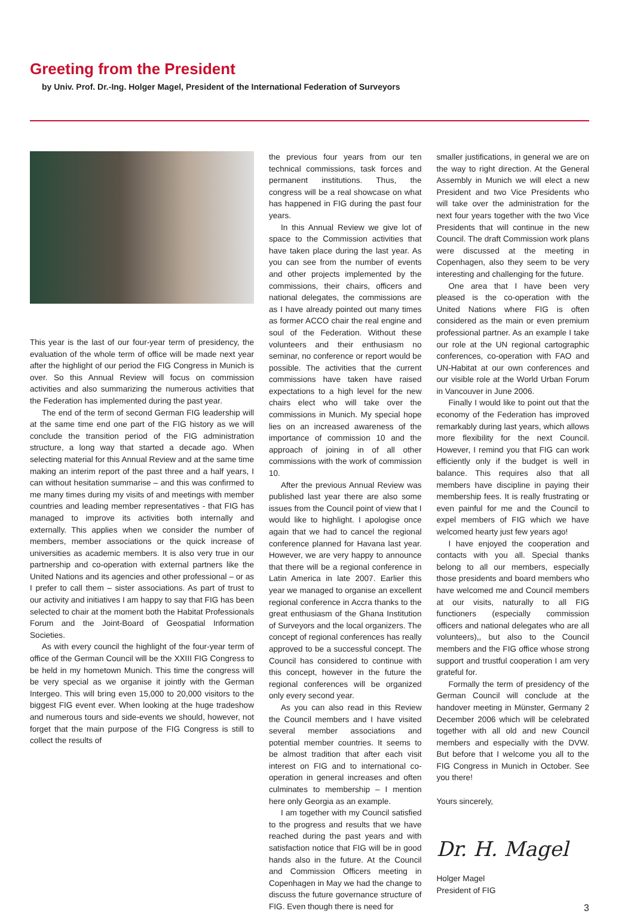Greeting from the President
by Univ. Prof. Dr.-Ing. Holger Magel, President of the International Federation of Surveyors
This year is the last of our four-year term of presidency, the evaluation of the whole term of office will be made next year after the highlight of our period the FIG Congress in Munich is over. So this Annual Review will focus on commission activities and also summarizing the numerous activities that the Federation has implemented during the past year.
The end of the term of second German FIG leadership will at the same time end one part of the FIG history as we will conclude the transition period of the FIG administration structure, a long way that started a decade ago. When selecting material for this Annual Review and at the same time making an interim report of the past three and a half years, I can without hesitation summarise – and this was confirmed to me many times during my visits of and meetings with member countries and leading member representatives - that FIG has managed to improve its activities both internally and externally. This applies when we consider the number of members, member associations or the quick increase of universities as academic members. It is also very true in our partnership and co-operation with external partners like the United Nations and its agencies and other professional – or as I prefer to call them – sister associations. As part of trust to our activity and initiatives I am happy to say that FIG has been selected to chair at the moment both the Habitat Professionals Forum and the Joint-Board of Geospatial Information Societies.
As with every council the highlight of the four-year term of office of the German Council will be the XXIII FIG Congress to be held in my hometown Munich. This time the congress will be very special as we organise it jointly with the German Intergeo. This will bring even 15,000 to 20,000 visitors to the biggest FIG event ever. When looking at the huge tradeshow and numerous tours and side-events we should, however, not forget that the main purpose of the FIG Congress is still to collect the results of
the previous four years from our ten technical commissions, task forces and permanent institutions. Thus, the congress will be a real showcase on what has happened in FIG during the past four years.
In this Annual Review we give lot of space to the Commission activities that have taken place during the last year. As you can see from the number of events and other projects implemented by the commissions, their chairs, officers and national delegates, the commissions are as I have already pointed out many times as former ACCO chair the real engine and soul of the Federation. Without these volunteers and their enthusiasm no seminar, no conference or report would be possible. The activities that the current commissions have taken have raised expectations to a high level for the new chairs elect who will take over the commissions in Munich. My special hope lies on an increased awareness of the importance of commission 10 and the approach of joining in of all other commissions with the work of commission 10.
After the previous Annual Review was published last year there are also some issues from the Council point of view that I would like to highlight. I apologise once again that we had to cancel the regional conference planned for Havana last year. However, we are very happy to announce that there will be a regional conference in Latin America in late 2007. Earlier this year we managed to organise an excellent regional conference in Accra thanks to the great enthusiasm of the Ghana Institution of Surveyors and the local organizers. The concept of regional conferences has really approved to be a successful concept. The Council has considered to continue with this concept, however in the future the regional conferences will be organized only every second year.
As you can also read in this Review the Council members and I have visited several member associations and potential member countries. It seems to be almost tradition that after each visit interest on FIG and to international co-operation in general increases and often culminates to membership – I mention here only Georgia as an example.
I am together with my Council satisfied to the progress and results that we have reached during the past years and with satisfaction notice that FIG will be in good hands also in the future. At the Council and Commission Officers meeting in Copenhagen in May we had the change to discuss the future governance structure of FIG. Even though there is need for
smaller justifications, in general we are on the way to right direction. At the General Assembly in Munich we will elect a new President and two Vice Presidents who will take over the administration for the next four years together with the two Vice Presidents that will continue in the new Council. The draft Commission work plans were discussed at the meeting in Copenhagen, also they seem to be very interesting and challenging for the future.
One area that I have been very pleased is the co-operation with the United Nations where FIG is often considered as the main or even premium professional partner. As an example I take our role at the UN regional cartographic conferences, co-operation with FAO and UN-Habitat at our own conferences and our visible role at the World Urban Forum in Vancouver in June 2006.
Finally I would like to point out that the economy of the Federation has improved remarkably during last years, which allows more flexibility for the next Council. However, I remind you that FIG can work efficiently only if the budget is well in balance. This requires also that all members have discipline in paying their membership fees. It is really frustrating or even painful for me and the Council to expel members of FIG which we have welcomed hearty just few years ago!
I have enjoyed the cooperation and contacts with you all. Special thanks belong to all our members, especially those presidents and board members who have welcomed me and Council members at our visits, naturally to all FIG functioners (especially commission officers and national delegates who are all volunteers),, but also to the Council members and the FIG office whose strong support and trustful cooperation I am very grateful for.
Formally the term of presidency of the German Council will conclude at the handover meeting in Münster, Germany 2 December 2006 which will be celebrated together with all old and new Council members and especially with the DVW. But before that I welcome you all to the FIG Congress in Munich in October. See you there!
Yours sincerely,
Dr. H. Magel
Holger Magel
President of FIG
3